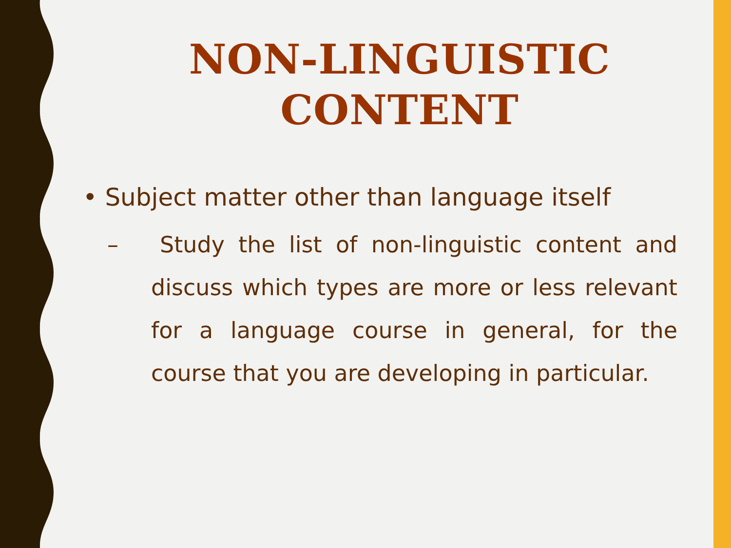NON-LINGUISTIC CONTENT
• Subject matter other than language itself
– Study the list of non-linguistic content and discuss which types are more or less relevant for a language course in general, for the course that you are developing in particular.